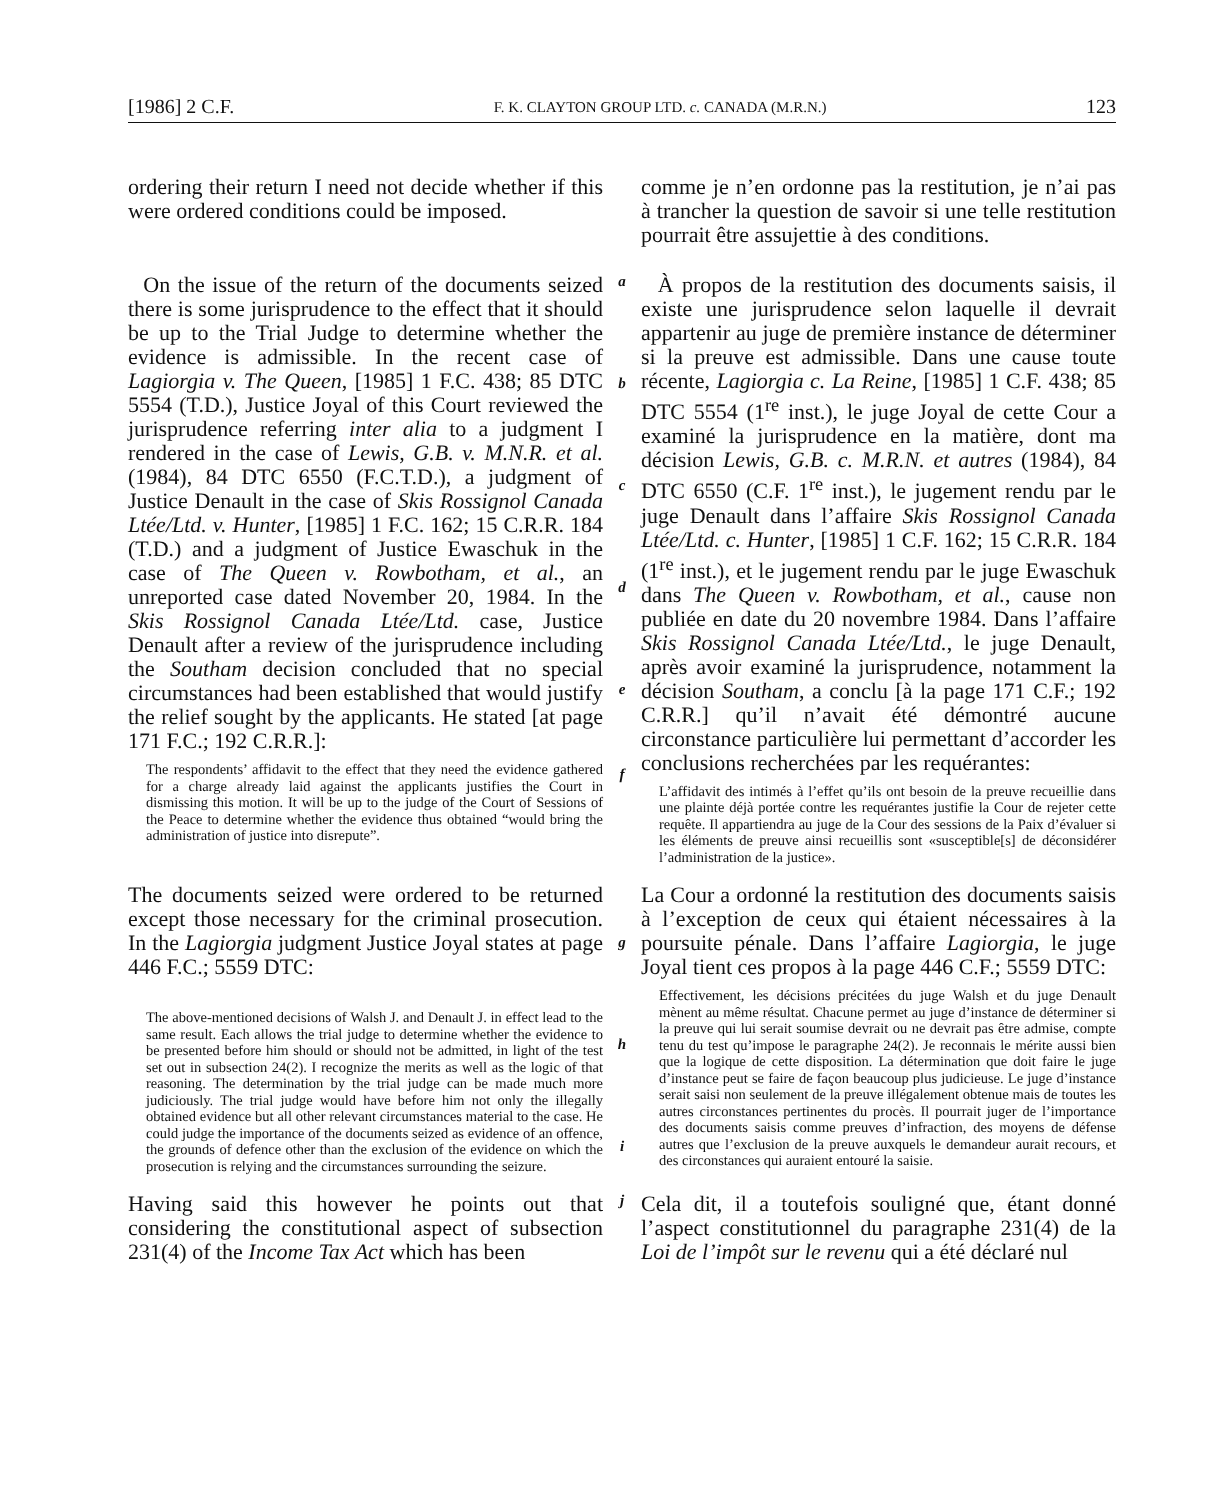[1986] 2 C.F. F. K. CLAYTON GROUP LTD. c. CANADA (M.R.N.) 123
ordering their return I need not decide whether if this were ordered conditions could be imposed.
comme je n’en ordonne pas la restitution, je n’ai pas à trancher la question de savoir si une telle restitution pourrait être assujettie à des conditions.
On the issue of the return of the documents seized there is some jurisprudence to the effect that it should be up to the Trial Judge to determine whether the evidence is admissible. In the recent case of Lagiorgia v. The Queen, [1985] 1 F.C. 438; 85 DTC 5554 (T.D.), Justice Joyal of this Court reviewed the jurisprudence referring inter alia to a judgment I rendered in the case of Lewis, G.B. v. M.N.R. et al. (1984), 84 DTC 6550 (F.C.T.D.), a judgment of Justice Denault in the case of Skis Rossignol Canada Ltée/Ltd. v. Hunter, [1985] 1 F.C. 162; 15 C.R.R. 184 (T.D.) and a judgment of Justice Ewaschuk in the case of The Queen v. Rowbotham, et al., an unreported case dated November 20, 1984. In the Skis Rossignol Canada Ltée/Ltd. case, Justice Denault after a review of the jurisprudence including the Southam decision concluded that no special circumstances had been established that would justify the relief sought by the applicants. He stated [at page 171 F.C.; 192 C.R.R.]:
The respondents’ affidavit to the effect that they need the evidence gathered for a charge already laid against the applicants justifies the Court in dismissing this motion. It will be up to the judge of the Court of Sessions of the Peace to determine whether the evidence thus obtained “would bring the administration of justice into disrepute”.
a
b
c
d
e
f
À propos de la restitution des documents saisis, il existe une jurisprudence selon laquelle il devrait appartenir au juge de première instance de déterminer si la preuve est admissible. Dans une cause toute récente, Lagiorgia c. La Reine, [1985] 1 C.F. 438; 85 DTC 5554 (1<sup>re</sup> inst.), le juge Joyal de cette Cour a examiné la jurisprudence en la matière, dont ma décision Lewis, G.B. c. M.R.N. et autres (1984), 84 DTC 6550 (C.F. 1<sup>re</sup> inst.), le jugement rendu par le juge Denault dans l’affaire Skis Rossignol Canada Ltée/Ltd. c. Hunter, [1985] 1 C.F. 162; 15 C.R.R. 184 (1<sup>re</sup> inst.), et le jugement rendu par le juge Ewaschuk dans The Queen v. Rowbotham, et al., cause non publiée en date du 20 novembre 1984. Dans l’affaire Skis Rossignol Canada Ltée/Ltd., le juge Denault, après avoir examiné la jurisprudence, notamment la décision Southam, a conclu [à la page 171 C.F.; 192 C.R.R.] qu’il n’avait été démontré aucune circonstance particulière lui permettant d’accorder les conclusions recherchées par les requérantes:
L’affidavit des intimés à l’effet qu’ils ont besoin de la preuve recueillie dans une plainte déjà portée contre les requérantes justifie la Cour de rejeter cette requête. Il appartiendra au juge de la Cour des sessions de la Paix d’évaluer si les éléments de preuve ainsi recueillis sont «susceptible[s] de déconsidérer l’administration de la justice».
The documents seized were ordered to be returned except those necessary for the criminal prosecution. In the Lagiorgia judgment Justice Joyal states at page 446 F.C.; 5559 DTC:
The above-mentioned decisions of Walsh J. and Denault J. in effect lead to the same result. Each allows the trial judge to determine whether the evidence to be presented before him should or should not be admitted, in light of the test set out in subsection 24(2). I recognize the merits as well as the logic of that reasoning. The determination by the trial judge can be made much more judiciously. The trial judge would have before him not only the illegally obtained evidence but all other relevant circumstances material to the case. He could judge the importance of the documents seized as evidence of an offence, the grounds of defence other than the exclusion of the evidence on which the prosecution is relying and the circumstances surrounding the seizure.
g
h
i
La Cour a ordonné la restitution des documents saisis à l’exception de ceux qui étaient nécessaires à la poursuite pénale. Dans l’affaire Lagiorgia, le juge Joyal tient ces propos à la page 446 C.F.; 5559 DTC:
Effectivement, les décisions précitées du juge Walsh et du juge Denault mènent au même résultat. Chacune permet au juge d’instance de déterminer si la preuve qui lui serait soumise devrait ou ne devrait pas être admise, compte tenu du test qu’impose le paragraphe 24(2). Je reconnais le mérite aussi bien que la logique de cette disposition. La détermination que doit faire le juge d’instance peut se faire de façon beaucoup plus judicieuse. Le juge d’instance serait saisi non seulement de la preuve illégalement obtenue mais de toutes les autres circonstances pertinentes du procès. Il pourrait juger de l’importance des documents saisis comme preuves d’infraction, des moyens de défense autres que l’exclusion de la preuve auxquels le demandeur aurait recours, et des circonstances qui auraient entouré la saisie.
Having said this however he points out that considering the constitutional aspect of subsection 231(4) of the Income Tax Act which has been
j
Cela dit, il a toutefois souligné que, étant donné l’aspect constitutionnel du paragraphe 231(4) de la Loi de l’impôt sur le revenu qui a été déclaré nul